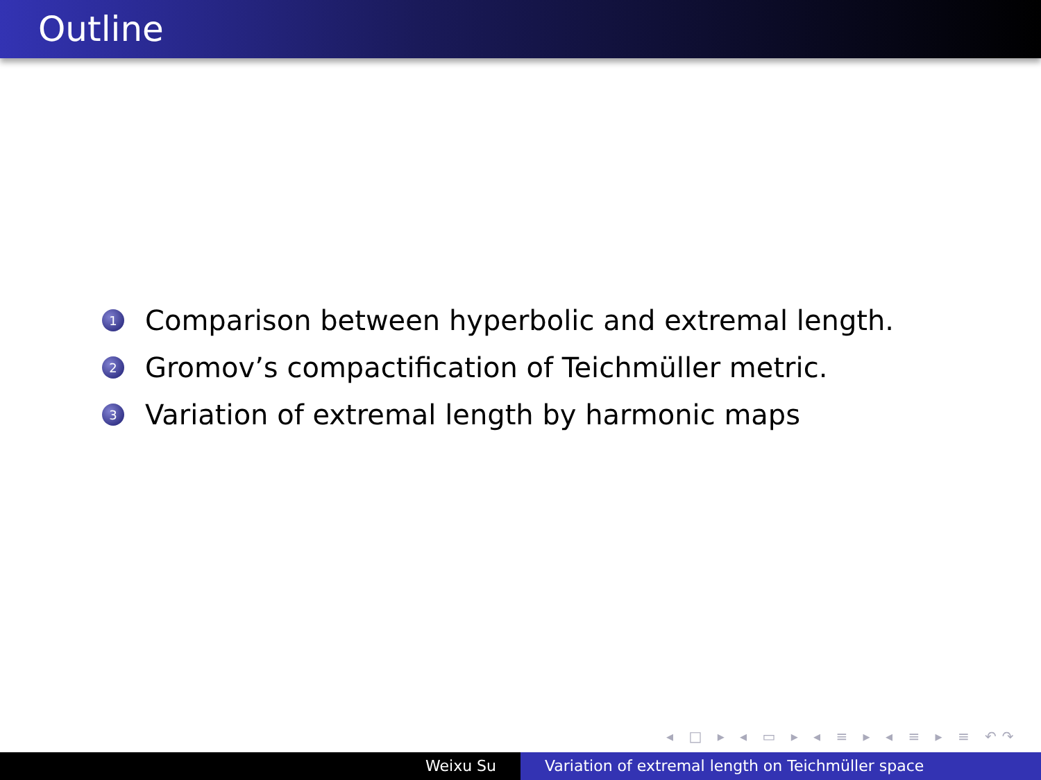Outline
1 Comparison between hyperbolic and extremal length.
2 Gromov’s compactification of Teichmüller metric.
3 Variation of extremal length by harmonic maps
◂ □ ▸ ◂ ▭ ▸ ◂ ≡ ▸ ◂ ≡ ▸ ≡ ↶↷
Weixu Su Variation of extremal length on Teichmüller space